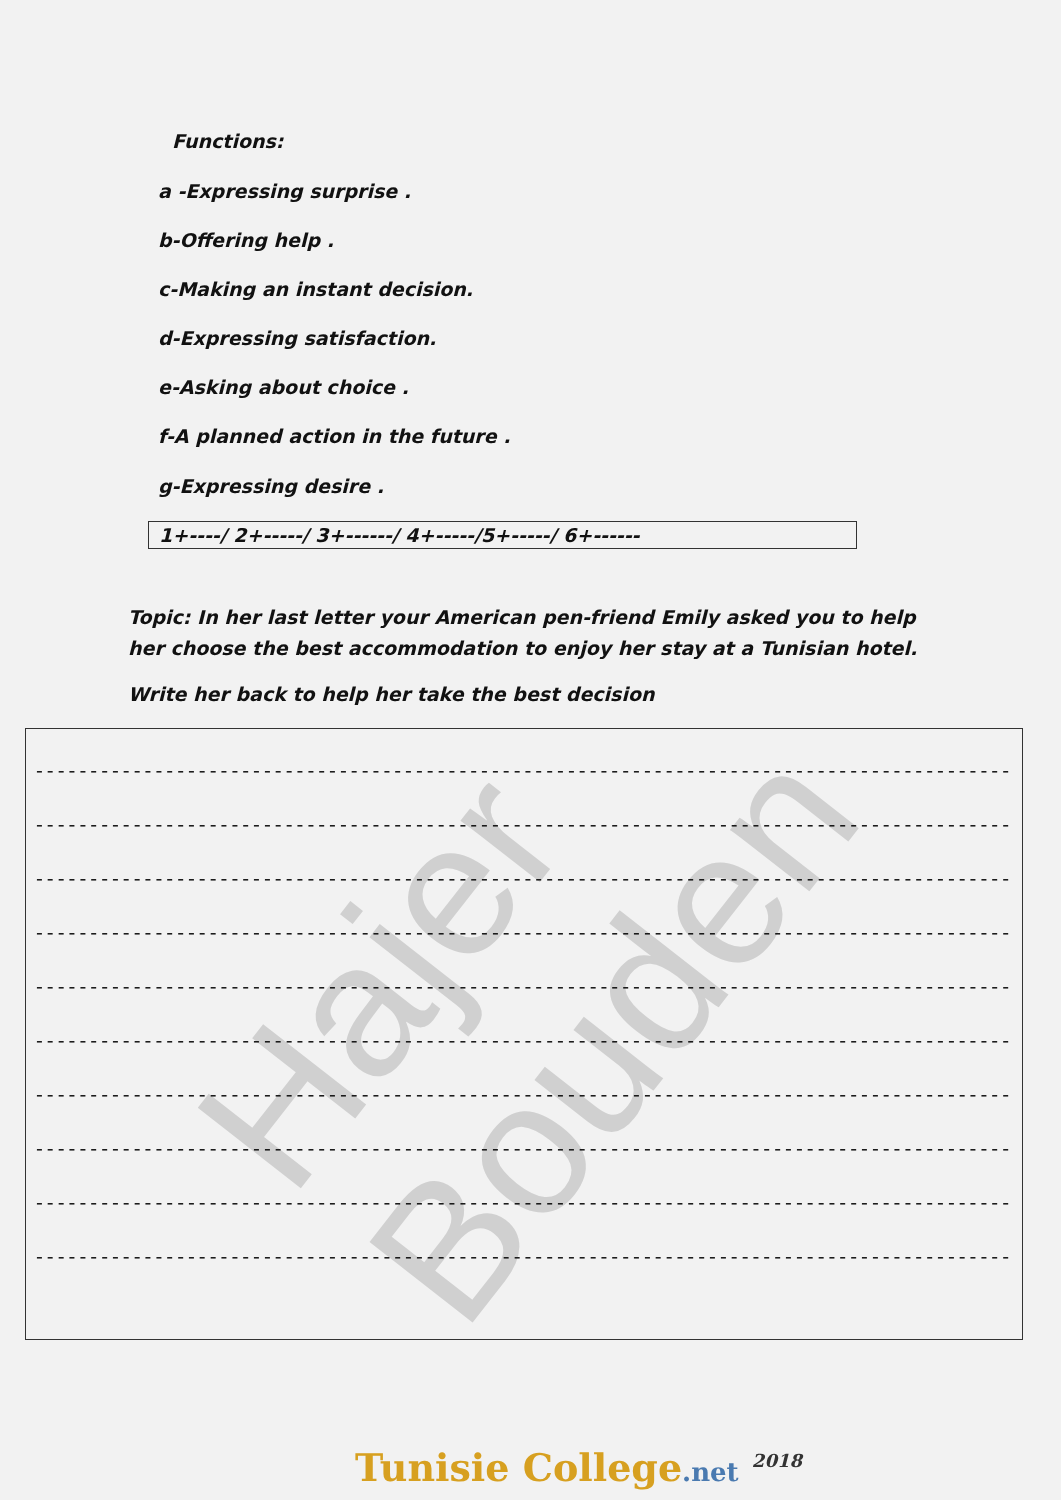Hajer Bouden
Functions:
a -Expressing surprise .
b-Offering help .
c-Making an instant decision.
d-Expressing satisfaction.
e-Asking about choice .
f-A planned action in the future .
g-Expressing desire .
1+----/ 2+-----/ 3+------/ 4+-----/5+-----/ 6+------
Topic: In her last letter your American pen-friend Emily asked you to help her choose the best accommodation to enjoy her stay at a Tunisian hotel.
Write her back to help her take the best decision
----------------------------------------------------------------------------------------------
----------------------------------------------------------------------------------------------
----------------------------------------------------------------------------------------------
----------------------------------------------------------------------------------------------
----------------------------------------------------------------------------------------------
----------------------------------------------------------------------------------------------
----------------------------------------------------------------------------------------------
----------------------------------------------------------------------------------------------
----------------------------------------------------------------------------------------------
----------------------------------------------------------------------------------------------
Tunisie College.net <sup>2018</sup>